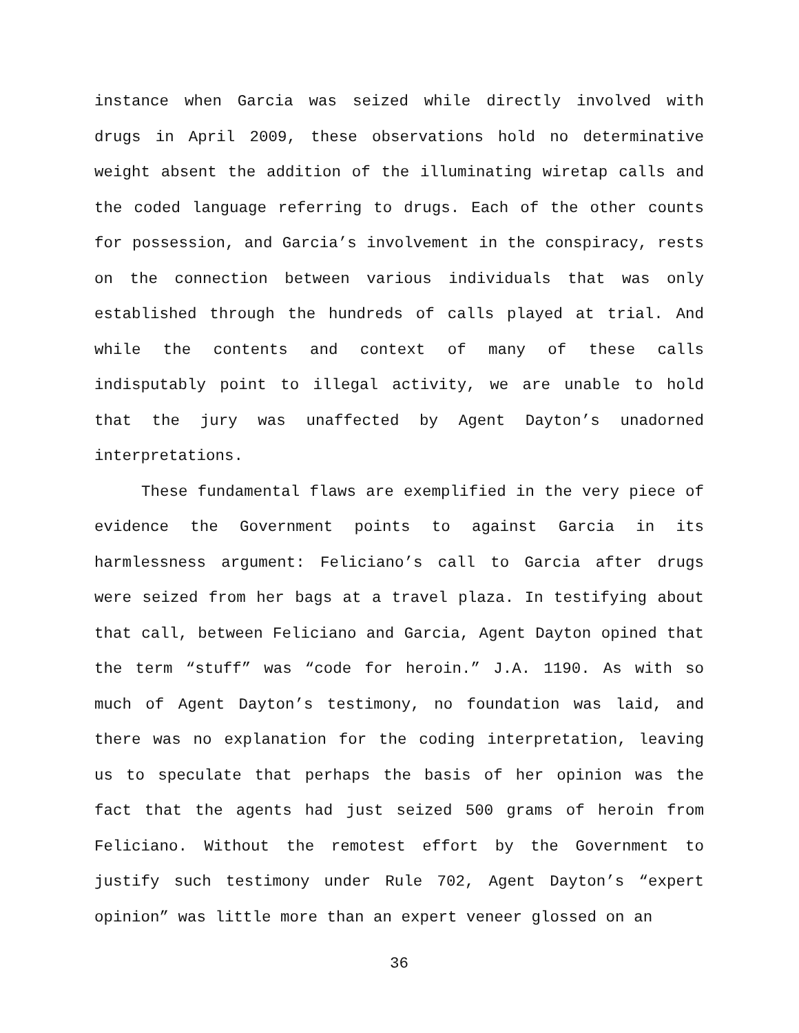instance when Garcia was seized while directly involved with drugs in April 2009, these observations hold no determinative weight absent the addition of the illuminating wiretap calls and the coded language referring to drugs. Each of the other counts for possession, and Garcia’s involvement in the conspiracy, rests on the connection between various individuals that was only established through the hundreds of calls played at trial. And while the contents and context of many of these calls indisputably point to illegal activity, we are unable to hold that the jury was unaffected by Agent Dayton’s unadorned interpretations.
These fundamental flaws are exemplified in the very piece of evidence the Government points to against Garcia in its harmlessness argument: Feliciano’s call to Garcia after drugs were seized from her bags at a travel plaza. In testifying about that call, between Feliciano and Garcia, Agent Dayton opined that the term “stuff” was “code for heroin.” J.A. 1190. As with so much of Agent Dayton’s testimony, no foundation was laid, and there was no explanation for the coding interpretation, leaving us to speculate that perhaps the basis of her opinion was the fact that the agents had just seized 500 grams of heroin from Feliciano. Without the remotest effort by the Government to justify such testimony under Rule 702, Agent Dayton’s “expert opinion” was little more than an expert veneer glossed on an
36